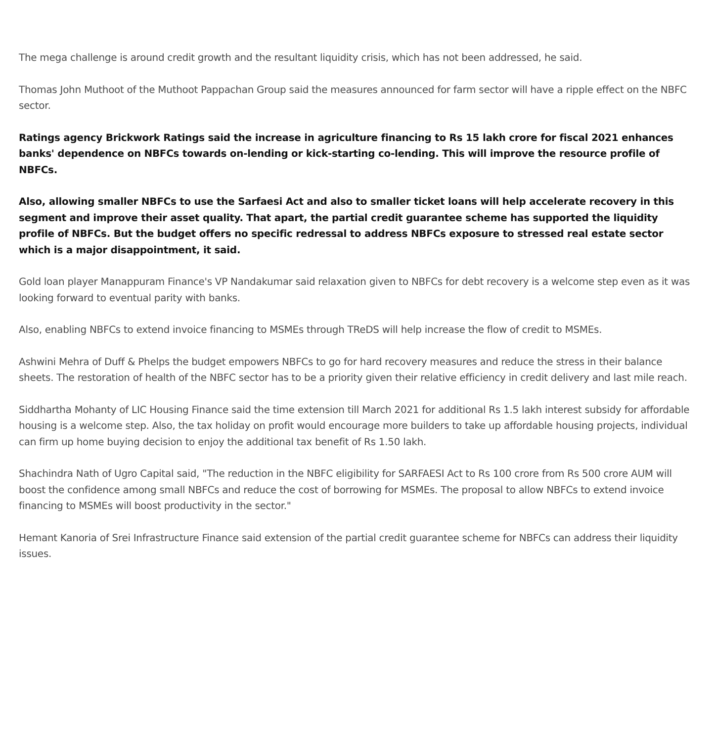The mega challenge is around credit growth and the resultant liquidity crisis, which has not been addressed, he said.
Thomas John Muthoot of the Muthoot Pappachan Group said the measures announced for farm sector will have a ripple effect on the NBFC sector.
Ratings agency Brickwork Ratings said the increase in agriculture financing to Rs 15 lakh crore for fiscal 2021 enhances banks' dependence on NBFCs towards on-lending or kick-starting co-lending. This will improve the resource profile of NBFCs.
Also, allowing smaller NBFCs to use the Sarfaesi Act and also to smaller ticket loans will help accelerate recovery in this segment and improve their asset quality. That apart, the partial credit guarantee scheme has supported the liquidity profile of NBFCs. But the budget offers no specific redressal to address NBFCs exposure to stressed real estate sector which is a major disappointment, it said.
Gold loan player Manappuram Finance's VP Nandakumar said relaxation given to NBFCs for debt recovery is a welcome step even as it was looking forward to eventual parity with banks.
Also, enabling NBFCs to extend invoice financing to MSMEs through TReDS will help increase the flow of credit to MSMEs.
Ashwini Mehra of Duff & Phelps the budget empowers NBFCs to go for hard recovery measures and reduce the stress in their balance sheets. The restoration of health of the NBFC sector has to be a priority given their relative efficiency in credit delivery and last mile reach.
Siddhartha Mohanty of LIC Housing Finance said the time extension till March 2021 for additional Rs 1.5 lakh interest subsidy for affordable housing is a welcome step. Also, the tax holiday on profit would encourage more builders to take up affordable housing projects, individual can firm up home buying decision to enjoy the additional tax benefit of Rs 1.50 lakh.
Shachindra Nath of Ugro Capital said, "The reduction in the NBFC eligibility for SARFAESI Act to Rs 100 crore from Rs 500 crore AUM will boost the confidence among small NBFCs and reduce the cost of borrowing for MSMEs. The proposal to allow NBFCs to extend invoice financing to MSMEs will boost productivity in the sector."
Hemant Kanoria of Srei Infrastructure Finance said extension of the partial credit guarantee scheme for NBFCs can address their liquidity issues.